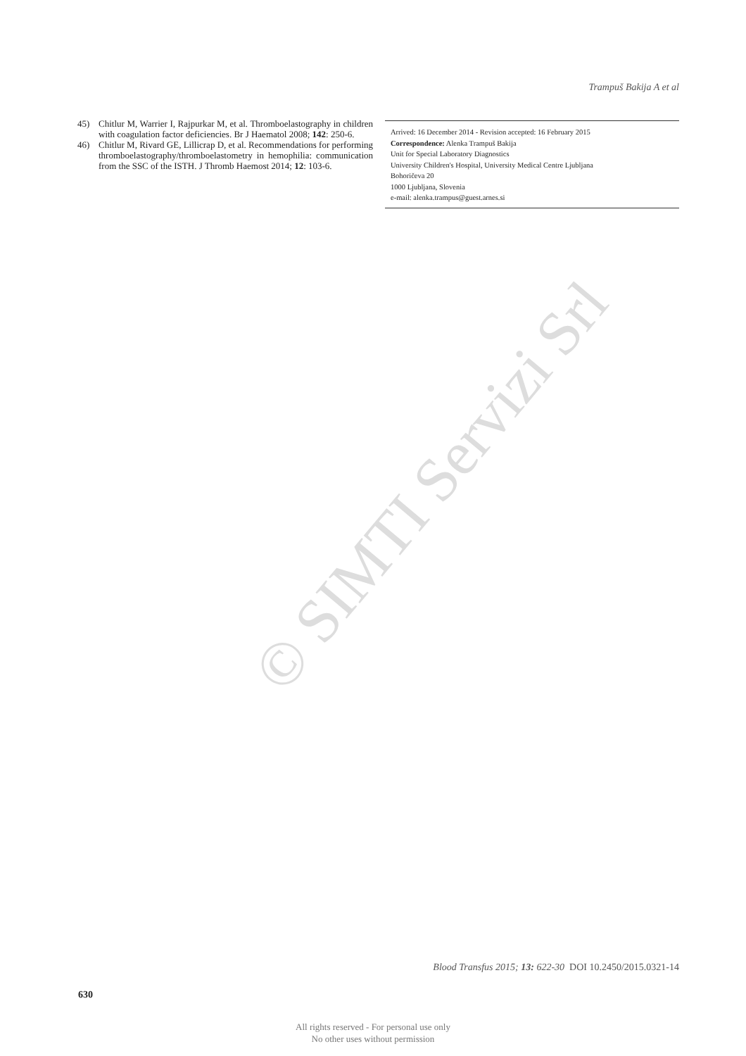Trampuš Bakija A et al
45) Chitlur M, Warrier I, Rajpurkar M, et al. Thromboelastography in children with coagulation factor deficiencies. Br J Haematol 2008; 142: 250-6.
46) Chitlur M, Rivard GE, Lillicrap D, et al. Recommendations for performing thromboelastography/thromboelastometry in hemophilia: communication from the SSC of the ISTH. J Thromb Haemost 2014; 12: 103-6.
Arrived: 16 December 2014 - Revision accepted: 16 February 2015
Correspondence: Alenka Trampuš Bakija
Unit for Special Laboratory Diagnostics
University Children's Hospital, University Medical Centre Ljubljana
Bohoričeva 20
1000 Ljubljana, Slovenia
e-mail: alenka.trampus@guest.arnes.si
© SIMTI Servizi Srl
Blood Transfus 2015; 13: 622-30 DOI 10.2450/2015.0321-14
630
All rights reserved - For personal use only
No other uses without permission